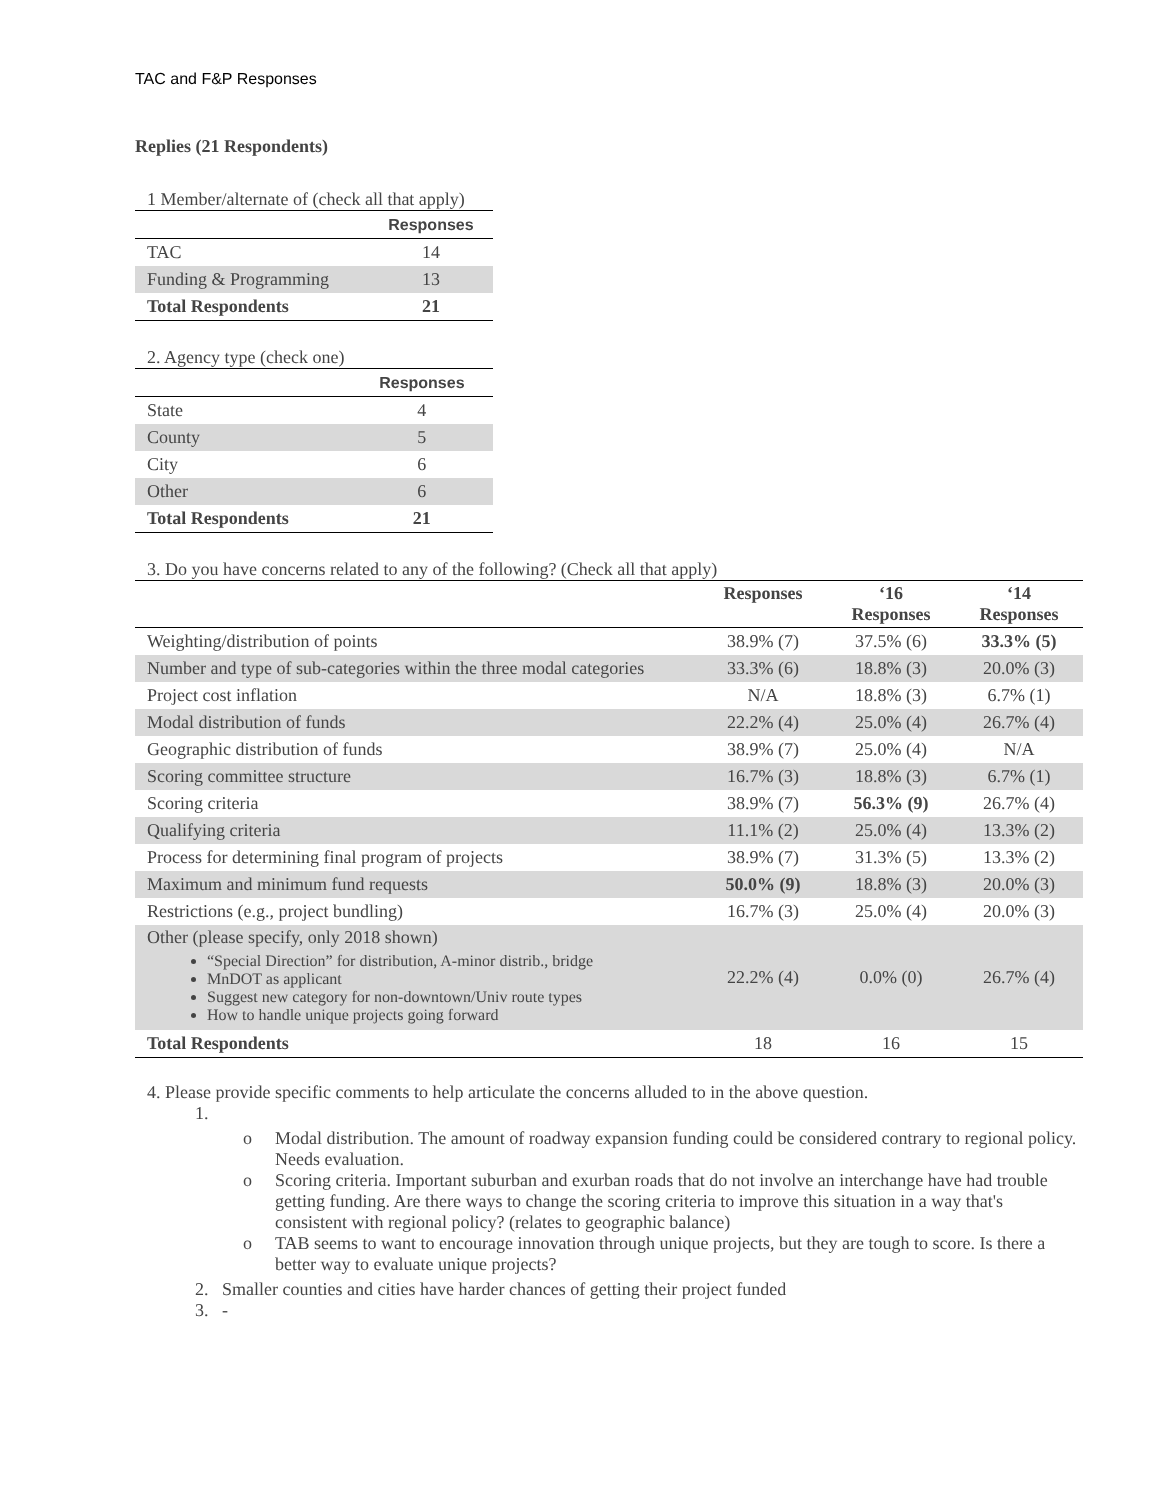TAC and F&P Responses
Replies (21 Respondents)
1 Member/alternate of (check all that apply)
| | Responses |
| --- | --- |
| TAC | 14 |
| Funding & Programming | 13 |
| Total Respondents | 21 |
2. Agency type (check one)
| | Responses |
| --- | --- |
| State | 4 |
| County | 5 |
| City | 6 |
| Other | 6 |
| Total Respondents | 21 |
3. Do you have concerns related to any of the following? (Check all that apply)
| | Responses | ‘16 Responses | ‘14 Responses |
| --- | --- | --- | --- |
| Weighting/distribution of points | 38.9% (7) | 37.5% (6) | 33.3% (5) |
| Number and type of sub-categories within the three modal categories | 33.3% (6) | 18.8% (3) | 20.0% (3) |
| Project cost inflation | N/A | 18.8% (3) | 6.7% (1) |
| Modal distribution of funds | 22.2% (4) | 25.0% (4) | 26.7% (4) |
| Geographic distribution of funds | 38.9% (7) | 25.0% (4) | N/A |
| Scoring committee structure | 16.7% (3) | 18.8% (3) | 6.7% (1) |
| Scoring criteria | 38.9% (7) | 56.3% (9) | 26.7% (4) |
| Qualifying criteria | 11.1% (2) | 25.0% (4) | 13.3% (2) |
| Process for determining final program of projects | 38.9% (7) | 31.3% (5) | 13.3% (2) |
| Maximum and minimum fund requests | 50.0% (9) | 18.8% (3) | 20.0% (3) |
| Restrictions (e.g., project bundling) | 16.7% (3) | 25.0% (4) | 20.0% (3) |
| Other (please specify, only 2018 shown) “Special Direction” for distribution, A-minor distrib., bridge MnDOT as applicant Suggest new category for non-downtown/Univ route types How to handle unique projects going forward | 22.2% (4) | 0.0% (0) | 26.7% (4) |
| Total Respondents | 18 | 16 | 15 |
4. Please provide specific comments to help articulate the concerns alluded to in the above question.
1.
o Modal distribution. The amount of roadway expansion funding could be considered contrary to regional policy. Needs evaluation.
o Scoring criteria. Important suburban and exurban roads that do not involve an interchange have had trouble getting funding. Are there ways to change the scoring criteria to improve this situation in a way that's consistent with regional policy? (relates to geographic balance)
o TAB seems to want to encourage innovation through unique projects, but they are tough to score. Is there a better way to evaluate unique projects?
2. Smaller counties and cities have harder chances of getting their project funded
3. -